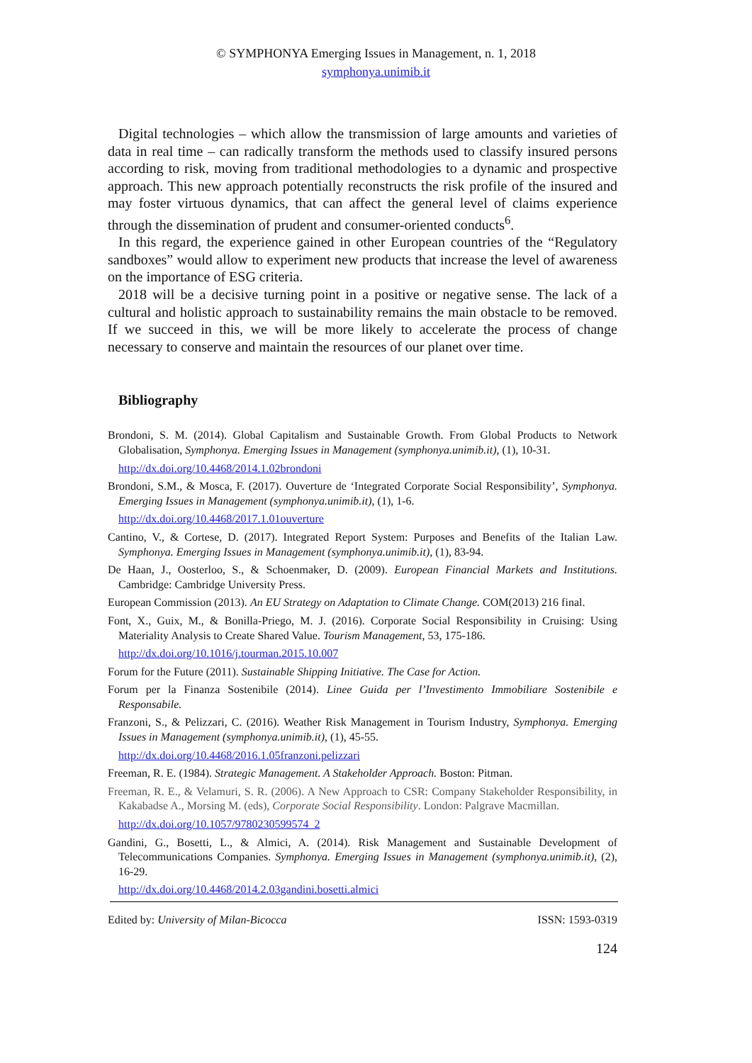© SYMPHONYA Emerging Issues in Management, n. 1, 2018
symphonya.unimib.it
Digital technologies – which allow the transmission of large amounts and varieties of data in real time – can radically transform the methods used to classify insured persons according to risk, moving from traditional methodologies to a dynamic and prospective approach. This new approach potentially reconstructs the risk profile of the insured and may foster virtuous dynamics, that can affect the general level of claims experience through the dissemination of prudent and consumer-oriented conducts<sup>6</sup>.
In this regard, the experience gained in other European countries of the “Regulatory sandboxes” would allow to experiment new products that increase the level of awareness on the importance of ESG criteria.
2018 will be a decisive turning point in a positive or negative sense. The lack of a cultural and holistic approach to sustainability remains the main obstacle to be removed. If we succeed in this, we will be more likely to accelerate the process of change necessary to conserve and maintain the resources of our planet over time.
Bibliography
Brondoni, S. M. (2014). Global Capitalism and Sustainable Growth. From Global Products to Network Globalisation, Symphonya. Emerging Issues in Management (symphonya.unimib.it), (1), 10-31.
http://dx.doi.org/10.4468/2014.1.02brondoni
Brondoni, S.M., & Mosca, F. (2017). Ouverture de ‘Integrated Corporate Social Responsibility’, Symphonya. Emerging Issues in Management (symphonya.unimib.it), (1), 1-6.
http://dx.doi.org/10.4468/2017.1.01ouverture
Cantino, V., & Cortese, D. (2017). Integrated Report System: Purposes and Benefits of the Italian Law. Symphonya. Emerging Issues in Management (symphonya.unimib.it), (1), 83-94.
De Haan, J., Oosterloo, S., & Schoenmaker, D. (2009). European Financial Markets and Institutions. Cambridge: Cambridge University Press.
European Commission (2013). An EU Strategy on Adaptation to Climate Change. COM(2013) 216 final.
Font, X., Guix, M., & Bonilla-Priego, M. J. (2016). Corporate Social Responsibility in Cruising: Using Materiality Analysis to Create Shared Value. Tourism Management, 53, 175-186.
http://dx.doi.org/10.1016/j.tourman.2015.10.007
Forum for the Future (2011). Sustainable Shipping Initiative. The Case for Action.
Forum per la Finanza Sostenibile (2014). Linee Guida per l’Investimento Immobiliare Sostenibile e Responsabile.
Franzoni, S., & Pelizzari, C. (2016). Weather Risk Management in Tourism Industry, Symphonya. Emerging Issues in Management (symphonya.unimib.it), (1), 45-55.
http://dx.doi.org/10.4468/2016.1.05franzoni.pelizzari
Freeman, R. E. (1984). Strategic Management. A Stakeholder Approach. Boston: Pitman.
Freeman, R. E., & Velamuri, S. R. (2006). A New Approach to CSR: Company Stakeholder Responsibility, in Kakabadse A., Morsing M. (eds), Corporate Social Responsibility. London: Palgrave Macmillan.
http://dx.doi.org/10.1057/9780230599574_2
Gandini, G., Bosetti, L., & Almici, A. (2014). Risk Management and Sustainable Development of Telecommunications Companies. Symphonya. Emerging Issues in Management (symphonya.unimib.it), (2), 16-29.
http://dx.doi.org/10.4468/2014.2.03gandini.bosetti.almici
Edited by: University of Milan-Bicocca ISSN: 1593-0319
124